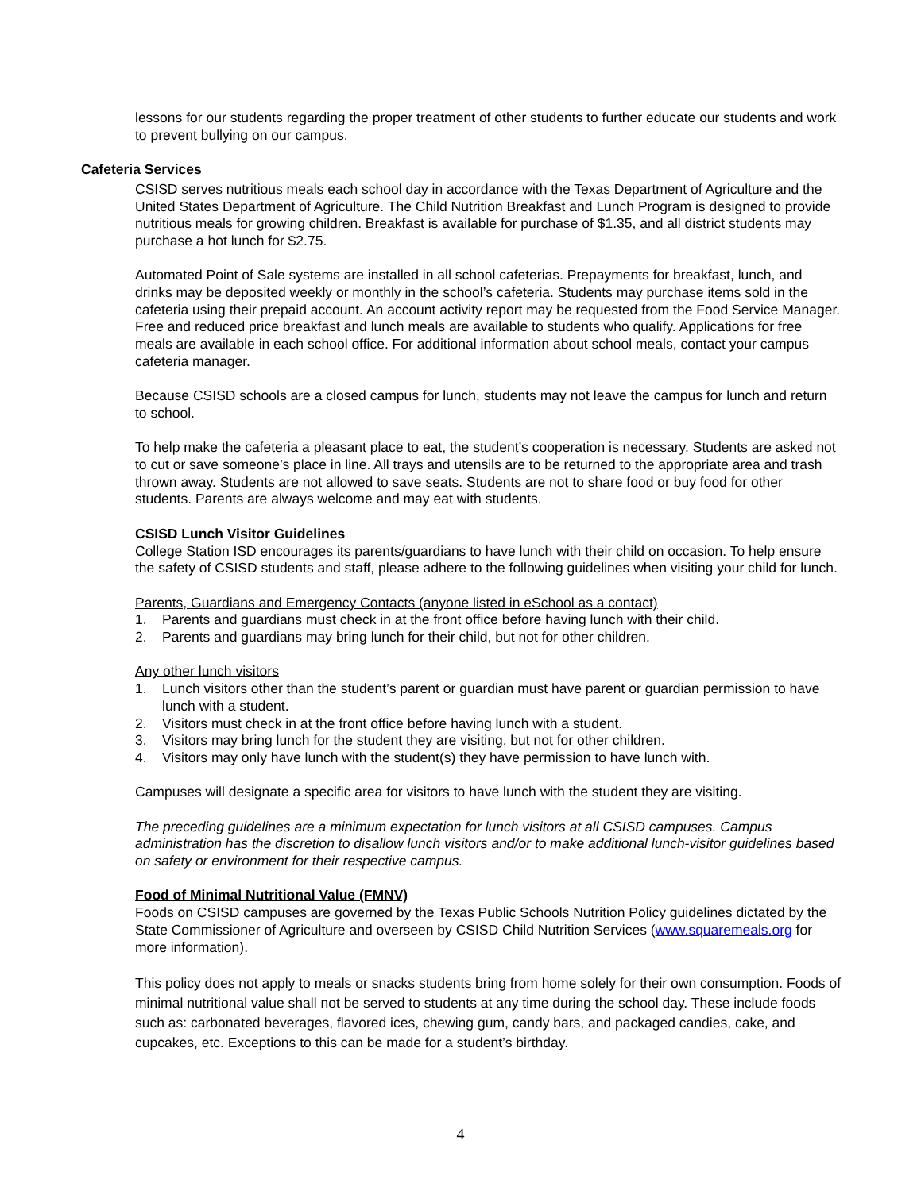lessons for our students regarding the proper treatment of other students to further educate our students and work to prevent bullying on our campus.
Cafeteria Services
CSISD serves nutritious meals each school day in accordance with the Texas Department of Agriculture and the United States Department of Agriculture. The Child Nutrition Breakfast and Lunch Program is designed to provide nutritious meals for growing children. Breakfast is available for purchase of $1.35, and all district students may purchase a hot lunch for $2.75.
Automated Point of Sale systems are installed in all school cafeterias. Prepayments for breakfast, lunch, and drinks may be deposited weekly or monthly in the school’s cafeteria. Students may purchase items sold in the cafeteria using their prepaid account. An account activity report may be requested from the Food Service Manager. Free and reduced price breakfast and lunch meals are available to students who qualify. Applications for free meals are available in each school office. For additional information about school meals, contact your campus cafeteria manager.
Because CSISD schools are a closed campus for lunch, students may not leave the campus for lunch and return to school.
To help make the cafeteria a pleasant place to eat, the student’s cooperation is necessary. Students are asked not to cut or save someone’s place in line. All trays and utensils are to be returned to the appropriate area and trash thrown away. Students are not allowed to save seats. Students are not to share food or buy food for other students. Parents are always welcome and may eat with students.
CSISD Lunch Visitor Guidelines
College Station ISD encourages its parents/guardians to have lunch with their child on occasion. To help ensure the safety of CSISD students and staff, please adhere to the following guidelines when visiting your child for lunch.
Parents, Guardians and Emergency Contacts (anyone listed in eSchool as a contact)
1. Parents and guardians must check in at the front office before having lunch with their child.
2. Parents and guardians may bring lunch for their child, but not for other children.
Any other lunch visitors
1. Lunch visitors other than the student’s parent or guardian must have parent or guardian permission to have lunch with a student.
2. Visitors must check in at the front office before having lunch with a student.
3. Visitors may bring lunch for the student they are visiting, but not for other children.
4. Visitors may only have lunch with the student(s) they have permission to have lunch with.
Campuses will designate a specific area for visitors to have lunch with the student they are visiting.
The preceding guidelines are a minimum expectation for lunch visitors at all CSISD campuses. Campus administration has the discretion to disallow lunch visitors and/or to make additional lunch-visitor guidelines based on safety or environment for their respective campus.
Food of Minimal Nutritional Value (FMNV)
Foods on CSISD campuses are governed by the Texas Public Schools Nutrition Policy guidelines dictated by the State Commissioner of Agriculture and overseen by CSISD Child Nutrition Services (www.squaremeals.org for more information).
This policy does not apply to meals or snacks students bring from home solely for their own consumption. Foods of minimal nutritional value shall not be served to students at any time during the school day. These include foods such as: carbonated beverages, flavored ices, chewing gum, candy bars, and packaged candies, cake, and cupcakes, etc. Exceptions to this can be made for a student’s birthday.
4